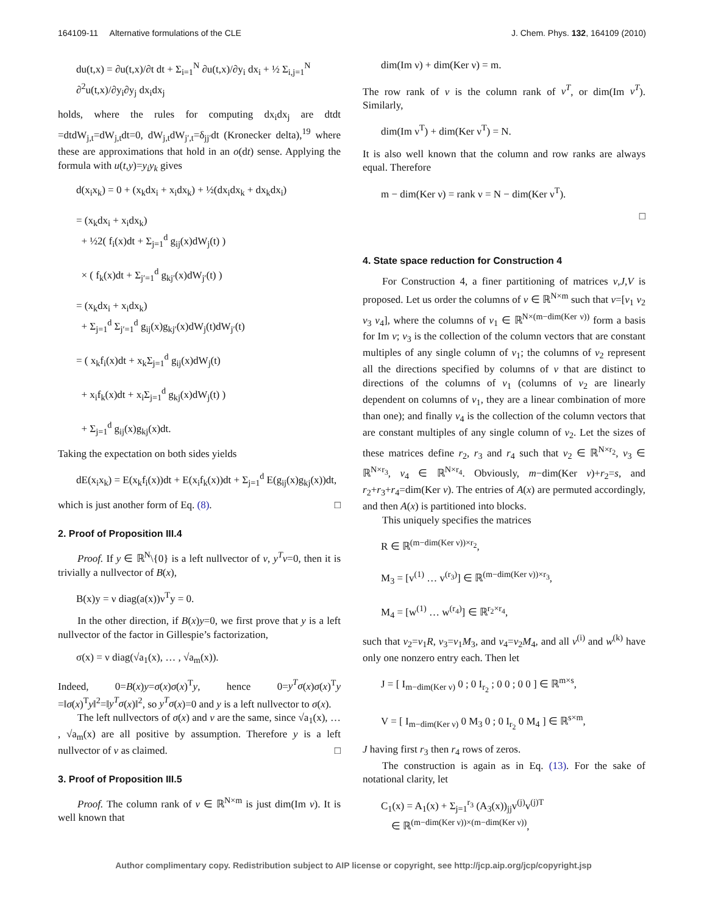164109-11 Alternative formulations of the CLE J. Chem. Phys. 132, 164109 (2010)
du(t,x) = ∂u(t,x)/∂t dt + Σ<sub>i=1</sub><sup>N</sup> ∂u(t,x)/∂y<sub>i</sub> dx<sub>i</sub> + ½ Σ<sub>i,j=1</sub><sup>N</sup> ∂<sup>2</sup>u(t,x)/∂y<sub>i</sub>∂y<sub>j</sub> dx<sub>i</sub>dx<sub>j</sub>
holds, where the rules for computing dx<sub>i</sub>dx<sub>j</sub> are dtdt =dtdW<sub>j,t</sub>=dW<sub>j,t</sub>dt=0, dW<sub>j,t</sub>dW<sub>j′,t</sub>=δ<sub>jj′</sub>dt (Kronecker delta),<sup>19</sup> where these are approximations that hold in an o(dt) sense. Applying the formula with u(t,y)=y<sub>i</sub>y<sub>k</sub> gives
d(x<sub>i</sub>x<sub>k</sub>) = 0 + (x<sub>k</sub>dx<sub>i</sub> + x<sub>i</sub>dx<sub>k</sub>) + ½(dx<sub>i</sub>dx<sub>k</sub> + dx<sub>k</sub>dx<sub>i</sub>)
= (x<sub>k</sub>dx<sub>i</sub> + x<sub>i</sub>dx<sub>k</sub>)
+ ½2( f<sub>i</sub>(x)dt + Σ<sub>j=1</sub><sup>d</sup> g<sub>ij</sub>(x)dW<sub>j</sub>(t) )
× ( f<sub>k</sub>(x)dt + Σ<sub>j′=1</sub><sup>d</sup> g<sub>kj′</sub>(x)dW<sub>j′</sub>(t) )
= (x<sub>k</sub>dx<sub>i</sub> + x<sub>i</sub>dx<sub>k</sub>)
+ Σ<sub>j=1</sub><sup>d</sup> Σ<sub>j′=1</sub><sup>d</sup> g<sub>ij</sub>(x)g<sub>kj′</sub>(x)dW<sub>j</sub>(t)dW<sub>j′</sub>(t)
= ( x<sub>k</sub>f<sub>i</sub>(x)dt + x<sub>k</sub>Σ<sub>j=1</sub><sup>d</sup> g<sub>ij</sub>(x)dW<sub>j</sub>(t)
+ x<sub>i</sub>f<sub>k</sub>(x)dt + x<sub>i</sub>Σ<sub>j=1</sub><sup>d</sup> g<sub>kj</sub>(x)dW<sub>j</sub>(t) )
+ Σ<sub>j=1</sub><sup>d</sup> g<sub>ij</sub>(x)g<sub>kj</sub>(x)dt.
Taking the expectation on both sides yields
dE(x<sub>i</sub>x<sub>k</sub>) = E(x<sub>k</sub>f<sub>i</sub>(x))dt + E(x<sub>i</sub>f<sub>k</sub>(x))dt + Σ<sub>j=1</sub><sup>d</sup> E(g<sub>ij</sub>(x)g<sub>kj</sub>(x))dt,
which is just another form of Eq. (8). □
2. Proof of Proposition III.4
Proof. If y ∈ ℝ<sup>N</sup>\{0} is a left nullvector of ν, y<sup>T</sup>ν=0, then it is trivially a nullvector of B(x),
B(x)y = ν diag(a(x))ν<sup>T</sup>y = 0.
In the other direction, if B(x)y=0, we first prove that y is a left nullvector of the factor in Gillespie’s factorization,
σ(x) = ν diag(√a<sub>1</sub>(x), … , √a<sub>m</sub>(x)).
Indeed, 0=B(x)y=σ(x)σ(x)<sup>T</sup>y, hence 0=y<sup>T</sup>σ(x)σ(x)<sup>T</sup>y =‖σ(x)<sup>T</sup>y‖<sup>2</sup>=‖y<sup>T</sup>σ(x)‖<sup>2</sup>, so y<sup>T</sup>σ(x)=0 and y is a left nullvector to σ(x).
The left nullvectors of σ(x) and ν are the same, since √a<sub>1</sub>(x), … , √a<sub>m</sub>(x) are all positive by assumption. Therefore y is a left nullvector of ν as claimed. □
3. Proof of Proposition III.5
Proof. The column rank of ν ∈ ℝ<sup>N×m</sup> is just dim(Im ν). It is well known that
dim(Im ν) + dim(Ker ν) = m.
The row rank of ν is the column rank of ν<sup>T</sup>, or dim(Im ν<sup>T</sup>). Similarly,
dim(Im ν<sup>T</sup>) + dim(Ker ν<sup>T</sup>) = N.
It is also well known that the column and row ranks are always equal. Therefore
m − dim(Ker ν) = rank ν = N − dim(Ker ν<sup>T</sup>).
□
4. State space reduction for Construction 4
For Construction 4, a finer partitioning of matrices ν,J,V is proposed. Let us order the columns of ν ∈ ℝ<sup>N×m</sup> such that ν=[ν<sub>1</sub> ν<sub>2</sub> ν<sub>3</sub> ν<sub>4</sub>], where the columns of ν<sub>1</sub> ∈ ℝ<sup>N×(m−dim(Ker ν))</sup> form a basis for Im ν; ν<sub>3</sub> is the collection of the column vectors that are constant multiples of any single column of ν<sub>1</sub>; the columns of ν<sub>2</sub> represent all the directions specified by columns of ν that are distinct to directions of the columns of ν<sub>1</sub> (columns of ν<sub>2</sub> are linearly dependent on columns of ν<sub>1</sub>, they are a linear combination of more than one); and finally ν<sub>4</sub> is the collection of the column vectors that are constant multiples of any single column of ν<sub>2</sub>. Let the sizes of these matrices define r<sub>2</sub>, r<sub>3</sub> and r<sub>4</sub> such that ν<sub>2</sub> ∈ ℝ<sup>N×r<sub>2</sub></sup>, ν<sub>3</sub> ∈ ℝ<sup>N×r<sub>3</sub></sup>, ν<sub>4</sub> ∈ ℝ<sup>N×r<sub>4</sub></sup>. Obviously, m−dim(Ker ν)+r<sub>2</sub>=s, and r<sub>2</sub>+r<sub>3</sub>+r<sub>4</sub>=dim(Ker ν). The entries of A(x) are permuted accordingly, and then A(x) is partitioned into blocks.
This uniquely specifies the matrices
R ∈ ℝ<sup>(m−dim(Ker ν))×r<sub>2</sub></sup>,
M<sub>3</sub> = [v<sup>(1)</sup> … v<sup>(r<sub>3</sub>)</sup>] ∈ ℝ<sup>(m−dim(Ker ν))×r<sub>3</sub></sup>,
M<sub>4</sub> = [w<sup>(1)</sup> … w<sup>(r<sub>4</sub>)</sup>] ∈ ℝ<sup>r<sub>2</sub>×r<sub>4</sub></sup>,
such that ν<sub>2</sub>=ν<sub>1</sub>R, ν<sub>3</sub>=ν<sub>1</sub>M<sub>3</sub>, and ν<sub>4</sub>=ν<sub>2</sub>M<sub>4</sub>, and all v<sup>(i)</sup> and w<sup>(k)</sup> have only one nonzero entry each. Then let
J = [ I<sub>m−dim(Ker ν)</sub> 0 ; 0 I<sub>r<sub>2</sub></sub> ; 0 0 ; 0 0 ] ∈ ℝ<sup>m×s</sup>,
V = [ I<sub>m−dim(Ker ν)</sub> 0 M<sub>3</sub> 0 ; 0 I<sub>r<sub>2</sub></sub> 0 M<sub>4</sub> ] ∈ ℝ<sup>s×m</sup>,
J having first r<sub>3</sub> then r<sub>4</sub> rows of zeros.
The construction is again as in Eq. (13). For the sake of notational clarity, let
C<sub>1</sub>(x) = A<sub>1</sub>(x) + Σ<sub>j=1</sub><sup>r<sub>3</sub></sup> (A<sub>3</sub>(x))<sub>jj</sub>v<sup>(j)</sup>v<sup>(j)T</sup>
∈ ℝ<sup>(m−dim(Ker ν))×(m−dim(Ker ν))</sup>,
Author complimentary copy. Redistribution subject to AIP license or copyright, see http://jcp.aip.org/jcp/copyright.jsp